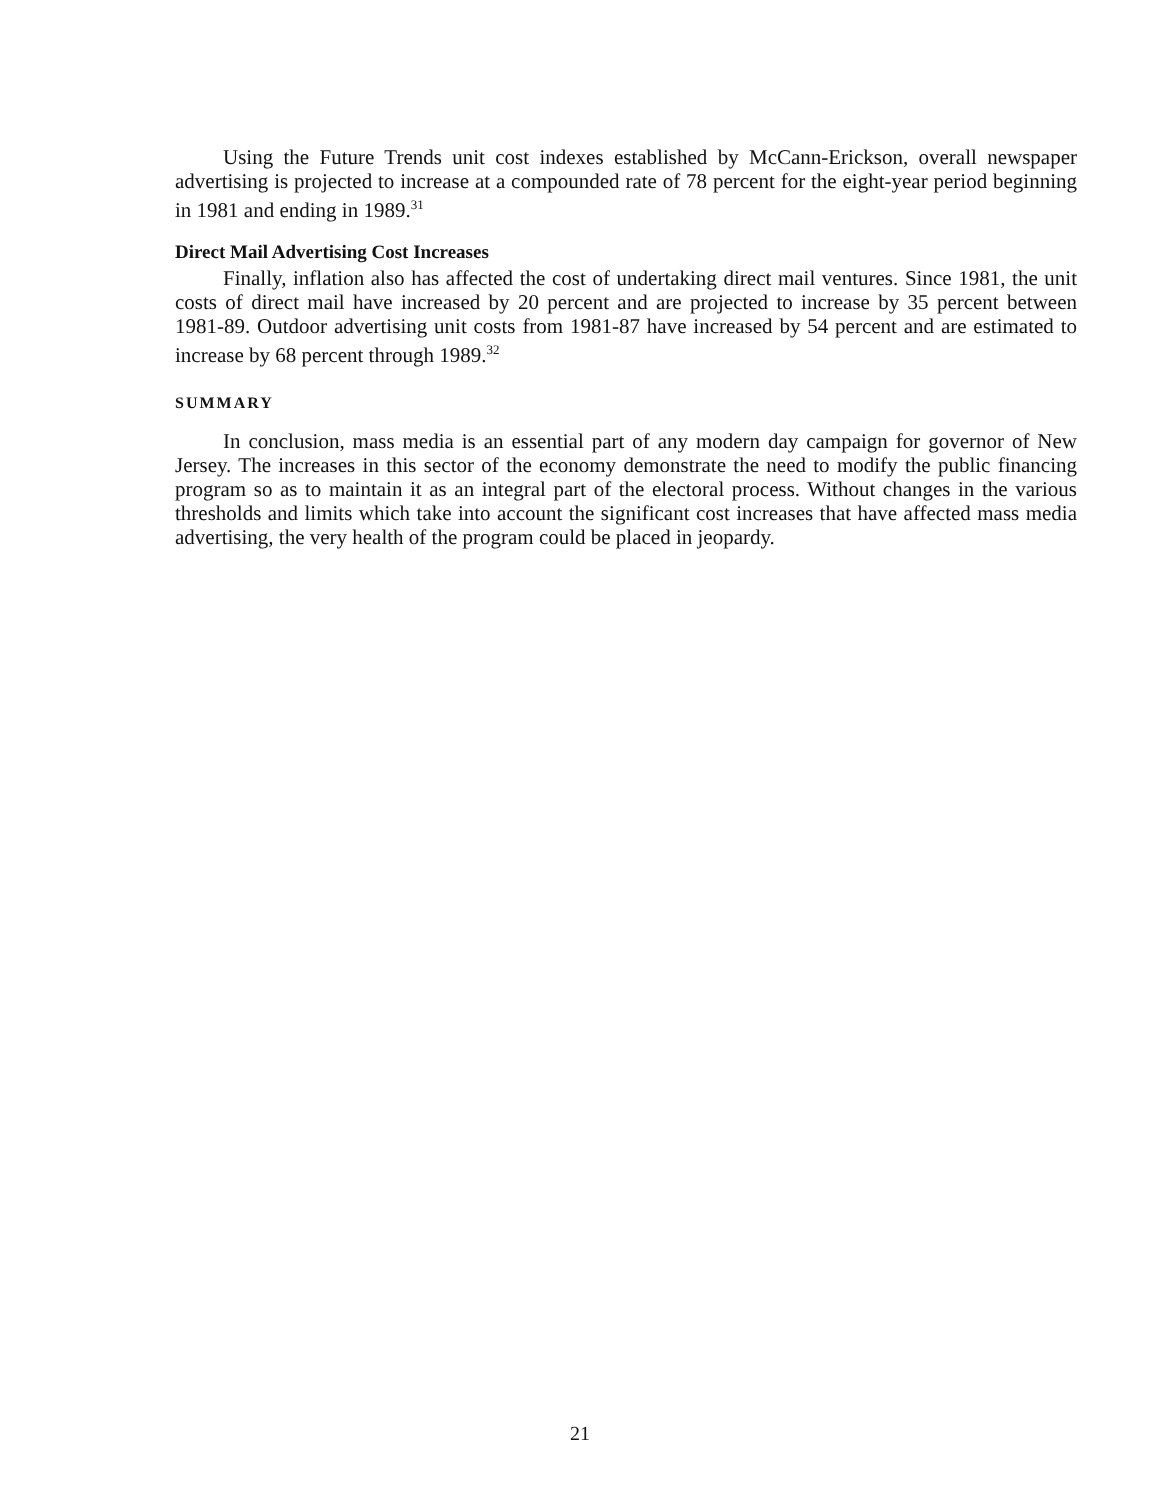Using the Future Trends unit cost indexes established by McCann-Erickson, overall newspaper advertising is projected to increase at a compounded rate of 78 percent for the eight-year period beginning in 1981 and ending in 1989.<sup>31</sup>
Direct Mail Advertising Cost Increases
Finally, inflation also has affected the cost of undertaking direct mail ventures. Since 1981, the unit costs of direct mail have increased by 20 percent and are projected to increase by 35 percent between 1981-89. Outdoor advertising unit costs from 1981-87 have increased by 54 percent and are estimated to increase by 68 percent through 1989.<sup>32</sup>
SUMMARY
In conclusion, mass media is an essential part of any modern day campaign for governor of New Jersey. The increases in this sector of the economy demonstrate the need to modify the public financing program so as to maintain it as an integral part of the electoral process. Without changes in the various thresholds and limits which take into account the significant cost increases that have affected mass media advertising, the very health of the program could be placed in jeopardy.
21